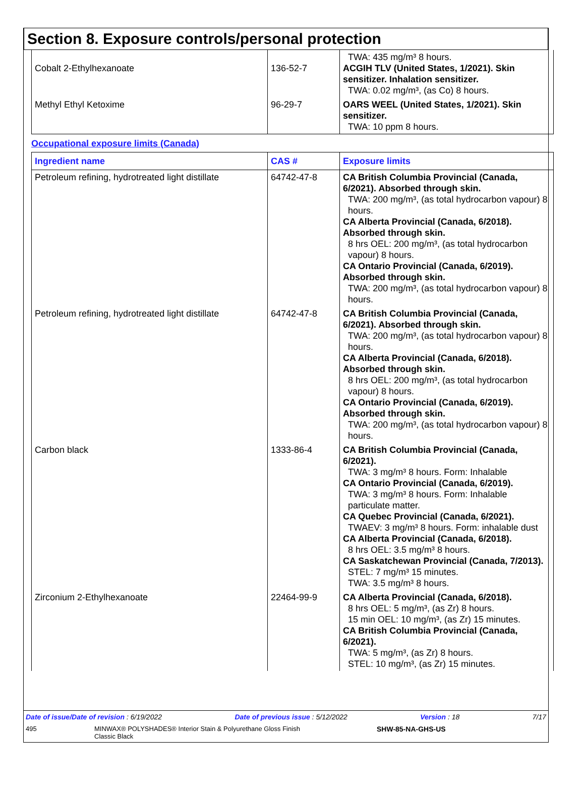Section 8. Exposure controls/personal protection
| Cobalt 2-Ethylhexanoate | 136-52-7 | TWA: 435 mg/m³ 8 hours. ACGIH TLV (United States, 1/2021). Skin sensitizer. Inhalation sensitizer. TWA: 0.02 mg/m³, (as Co) 8 hours. |
| Methyl Ethyl Ketoxime | 96-29-7 | OARS WEEL (United States, 1/2021). Skin sensitizer. TWA: 10 ppm 8 hours. |
Occupational exposure limits (Canada)
| Ingredient name | CAS # | Exposure limits |
| --- | --- | --- |
| Petroleum refining, hydrotreated light distillate | 64742-47-8 | CA British Columbia Provincial (Canada, 6/2021). Absorbed through skin. TWA: 200 mg/m³, (as total hydrocarbon vapour) 8 hours. CA Alberta Provincial (Canada, 6/2018). Absorbed through skin. 8 hrs OEL: 200 mg/m³, (as total hydrocarbon vapour) 8 hours. CA Ontario Provincial (Canada, 6/2019). Absorbed through skin. TWA: 200 mg/m³, (as total hydrocarbon vapour) 8 hours. |
| Petroleum refining, hydrotreated light distillate | 64742-47-8 | CA British Columbia Provincial (Canada, 6/2021). Absorbed through skin. TWA: 200 mg/m³, (as total hydrocarbon vapour) 8 hours. CA Alberta Provincial (Canada, 6/2018). Absorbed through skin. 8 hrs OEL: 200 mg/m³, (as total hydrocarbon vapour) 8 hours. CA Ontario Provincial (Canada, 6/2019). Absorbed through skin. TWA: 200 mg/m³, (as total hydrocarbon vapour) 8 hours. |
| Carbon black | 1333-86-4 | CA British Columbia Provincial (Canada, 6/2021). TWA: 3 mg/m³ 8 hours. Form: Inhalable CA Ontario Provincial (Canada, 6/2019). TWA: 3 mg/m³ 8 hours. Form: Inhalable particulate matter. CA Quebec Provincial (Canada, 6/2021). TWAEV: 3 mg/m³ 8 hours. Form: inhalable dust CA Alberta Provincial (Canada, 6/2018). 8 hrs OEL: 3.5 mg/m³ 8 hours. CA Saskatchewan Provincial (Canada, 7/2013). STEL: 7 mg/m³ 15 minutes. TWA: 3.5 mg/m³ 8 hours. |
| Zirconium 2-Ethylhexanoate | 22464-99-9 | CA Alberta Provincial (Canada, 6/2018). 8 hrs OEL: 5 mg/m³, (as Zr) 8 hours. 15 min OEL: 10 mg/m³, (as Zr) 15 minutes. CA British Columbia Provincial (Canada, 6/2021). TWA: 5 mg/m³, (as Zr) 8 hours. STEL: 10 mg/m³, (as Zr) 15 minutes. |
Date of issue/Date of revision : 6/19/2022 Date of previous issue : 5/12/2022 Version : 18 7/17
495 MINWAX® POLYSHADES® Interior Stain & Polyurethane Gloss Finish
Classic Black SHW-85-NA-GHS-US